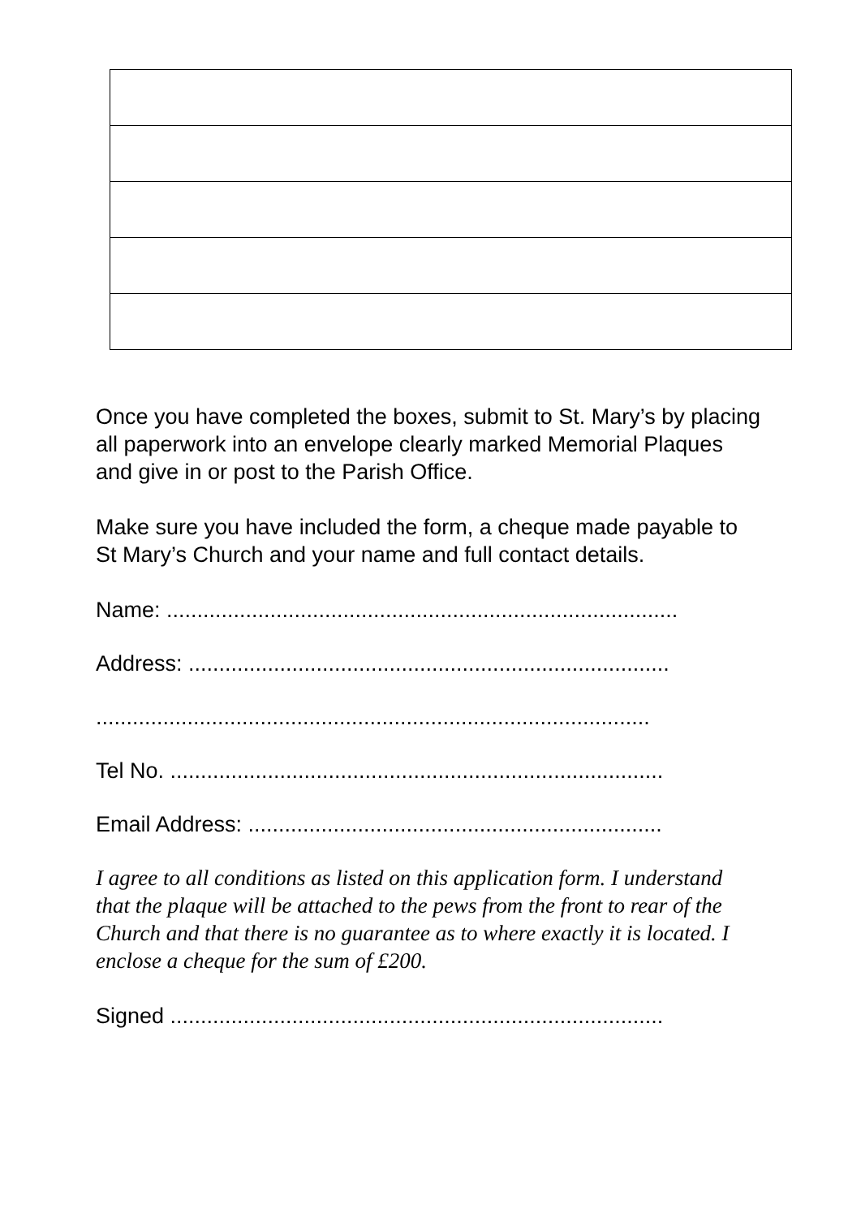Once you have completed the boxes, submit to St. Mary’s by placing all paperwork into an envelope clearly marked Memorial Plaques and give in or post to the Parish Office.
Make sure you have included the form, a cheque made payable to St Mary’s Church and your name and full contact details.
Name: ....................................................................................
Address: ...............................................................................
...........................................................................................
Tel No. .................................................................................
Email Address: ....................................................................
I agree to all conditions as listed on this application form. I understand that the plaque will be attached to the pews from the front to rear of the Church and that there is no guarantee as to where exactly it is located. I enclose a cheque for the sum of £200.
Signed .................................................................................